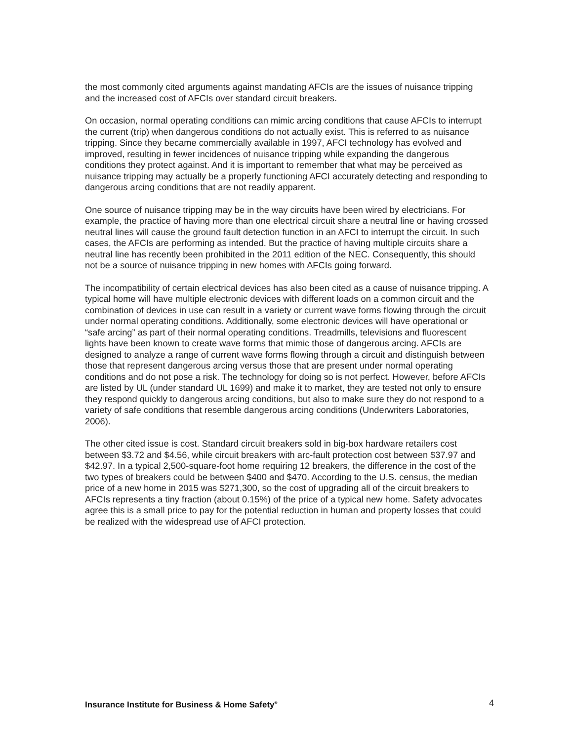the most commonly cited arguments against mandating AFCIs are the issues of nuisance tripping and the increased cost of AFCIs over standard circuit breakers.
On occasion, normal operating conditions can mimic arcing conditions that cause AFCIs to interrupt the current (trip) when dangerous conditions do not actually exist. This is referred to as nuisance tripping. Since they became commercially available in 1997, AFCI technology has evolved and improved, resulting in fewer incidences of nuisance tripping while expanding the dangerous conditions they protect against. And it is important to remember that what may be perceived as nuisance tripping may actually be a properly functioning AFCI accurately detecting and responding to dangerous arcing conditions that are not readily apparent.
One source of nuisance tripping may be in the way circuits have been wired by electricians. For example, the practice of having more than one electrical circuit share a neutral line or having crossed neutral lines will cause the ground fault detection function in an AFCI to interrupt the circuit. In such cases, the AFCIs are performing as intended. But the practice of having multiple circuits share a neutral line has recently been prohibited in the 2011 edition of the NEC. Consequently, this should not be a source of nuisance tripping in new homes with AFCIs going forward.
The incompatibility of certain electrical devices has also been cited as a cause of nuisance tripping. A typical home will have multiple electronic devices with different loads on a common circuit and the combination of devices in use can result in a variety or current wave forms flowing through the circuit under normal operating conditions. Additionally, some electronic devices will have operational or “safe arcing” as part of their normal operating conditions. Treadmills, televisions and fluorescent lights have been known to create wave forms that mimic those of dangerous arcing. AFCIs are designed to analyze a range of current wave forms flowing through a circuit and distinguish between those that represent dangerous arcing versus those that are present under normal operating conditions and do not pose a risk. The technology for doing so is not perfect. However, before AFCIs are listed by UL (under standard UL 1699) and make it to market, they are tested not only to ensure they respond quickly to dangerous arcing conditions, but also to make sure they do not respond to a variety of safe conditions that resemble dangerous arcing conditions (Underwriters Laboratories, 2006).
The other cited issue is cost. Standard circuit breakers sold in big-box hardware retailers cost between $3.72 and $4.56, while circuit breakers with arc-fault protection cost between $37.97 and $42.97. In a typical 2,500-square-foot home requiring 12 breakers, the difference in the cost of the two types of breakers could be between $400 and $470. According to the U.S. census, the median price of a new home in 2015 was $271,300, so the cost of upgrading all of the circuit breakers to AFCIs represents a tiny fraction (about 0.15%) of the price of a typical new home. Safety advocates agree this is a small price to pay for the potential reduction in human and property losses that could be realized with the widespread use of AFCI protection.
Insurance Institute for Business & Home Safety<sup>®</sup> 4